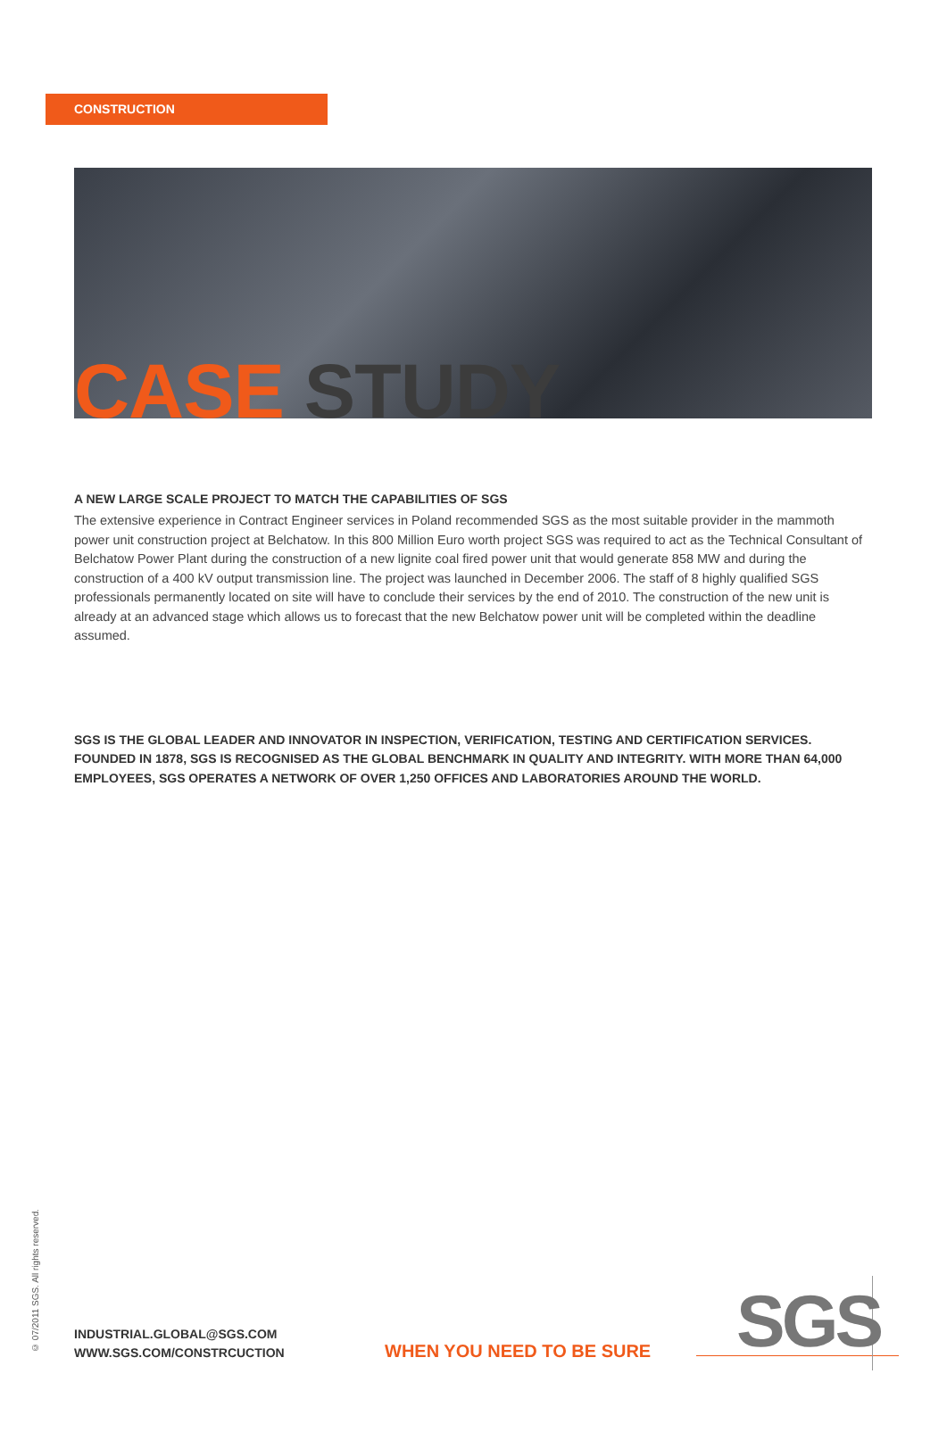CONSTRUCTION
CASE STUDY
A NEW LARGE SCALE PROJECT TO MATCH THE CAPABILITIES OF SGS
The extensive experience in Contract Engineer services in Poland recommended SGS as the most suitable provider in the mammoth power unit construction project at Belchatow. In this 800 Million Euro worth project SGS was required to act as the Technical Consultant of Belchatow Power Plant during the construction of a new lignite coal fired power unit that would generate 858 MW and during the construction of a 400 kV output transmission line. The project was launched in December 2006. The staff of 8 highly qualified SGS professionals permanently located on site will have to conclude their services by the end of 2010. The construction of the new unit is already at an advanced stage which allows us to forecast that the new Belchatow power unit will be completed within the deadline assumed.
SGS IS THE GLOBAL LEADER AND INNOVATOR IN INSPECTION, VERIFICATION, TESTING AND CERTIFICATION SERVICES. FOUNDED IN 1878, SGS IS RECOGNISED AS THE GLOBAL BENCHMARK IN QUALITY AND INTEGRITY. WITH MORE THAN 64,000 EMPLOYEES, SGS OPERATES A NETWORK OF OVER 1,250 OFFICES AND LABORATORIES AROUND THE WORLD.
© 07/2011 SGS. All rights reserved.
INDUSTRIAL.GLOBAL@SGS.COM
WWW.SGS.COM/CONSTRCUCTION
WHEN YOU NEED TO BE SURE SGS